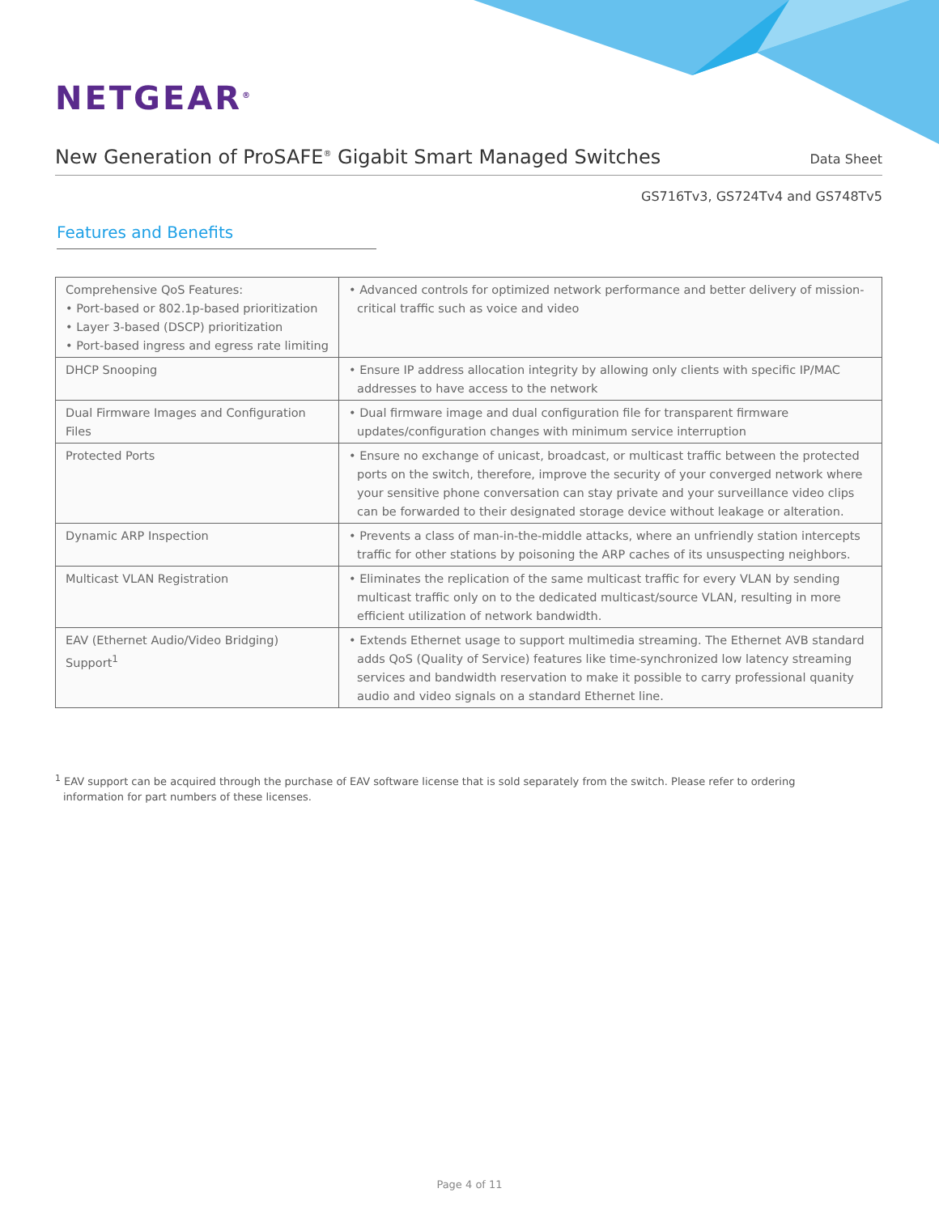NETGEAR<sup>®</sup>
New Generation of ProSAFE<sup>®</sup> Gigabit Smart Managed Switches
Data Sheet
GS716Tv3, GS724Tv4 and GS748Tv5
Features and Benefits
| Comprehensive QoS Features: • Port-based or 802.1p-based prioritization • Layer 3-based (DSCP) prioritization • Port-based ingress and egress rate limiting | • Advanced controls for optimized network performance and better delivery of mission-critical traffic such as voice and video |
| DHCP Snooping | • Ensure IP address allocation integrity by allowing only clients with specific IP/MAC addresses to have access to the network |
| Dual Firmware Images and Configuration Files | • Dual firmware image and dual configuration file for transparent firmware updates/configuration changes with minimum service interruption |
| Protected Ports | • Ensure no exchange of unicast, broadcast, or multicast traffic between the protected ports on the switch, therefore, improve the security of your converged network where your sensitive phone conversation can stay private and your surveillance video clips can be forwarded to their designated storage device without leakage or alteration. |
| Dynamic ARP Inspection | • Prevents a class of man-in-the-middle attacks, where an unfriendly station intercepts traffic for other stations by poisoning the ARP caches of its unsuspecting neighbors. |
| Multicast VLAN Registration | • Eliminates the replication of the same multicast traffic for every VLAN by sending multicast traffic only on to the dedicated multicast/source VLAN, resulting in more efficient utilization of network bandwidth. |
| EAV (Ethernet Audio/Video Bridging) Support<sup>1</sup> | • Extends Ethernet usage to support multimedia streaming. The Ethernet AVB standard adds QoS (Quality of Service) features like time-synchronized low latency streaming services and bandwidth reservation to make it possible to carry professional quanity audio and video signals on a standard Ethernet line. |
<sup>1</sup> EAV support can be acquired through the purchase of EAV software license that is sold separately from the switch. Please refer to ordering information for part numbers of these licenses.
Page 4 of 11